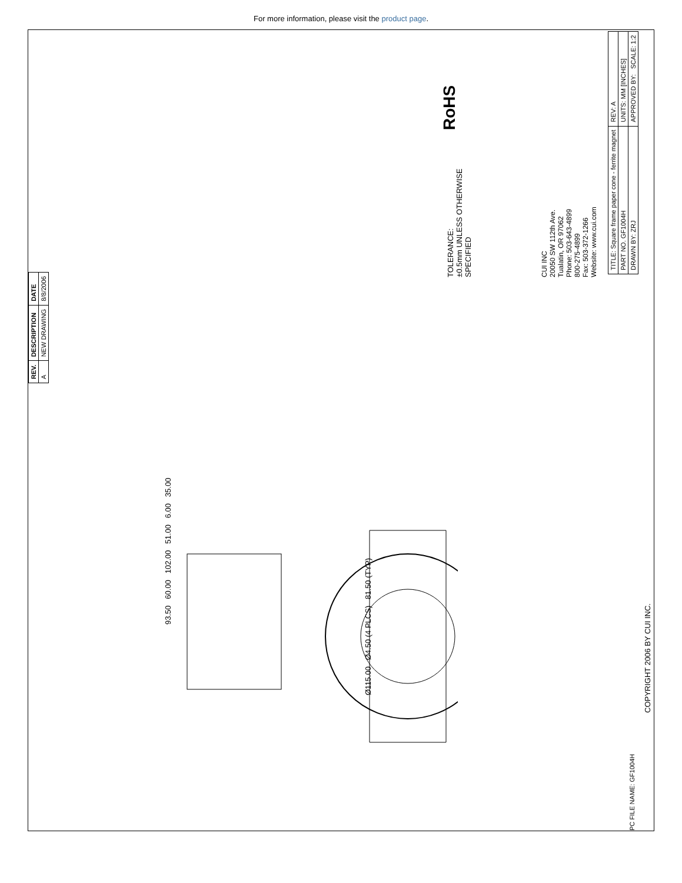For more information, please visit the product page.
| REV. | DESCRIPTION | DATE |
| --- | --- | --- |
| A | NEW DRAWING | 8/8/2006 |
TOLERANCE:
±0.5mm UNLESS OTHERWISE
SPECIFIED
CUI INC
20050 SW 112th Ave.
Tualatin, OR 97062
Phone: 503-643-4899
800-275-4899
Fax: 503-372-1266
Website: www.cui.com
RoHS
| TITLE: Square frame paper cone - ferrite magnet | REV: A |
| PART NO. GF1004H | UNITS: MM [INCHES] |
| DRAWN BY: ZRJ | APPROVED BY: SCALE: 1:2 |
93.50 60.00 102.00 51.00 6.00 35.00
Ø115.00 Ø4.50 (4 PLCS) 81.50 (TYP)
COPYRIGHT 2006 BY CUI INC.
PC FILE NAME: GF1004H